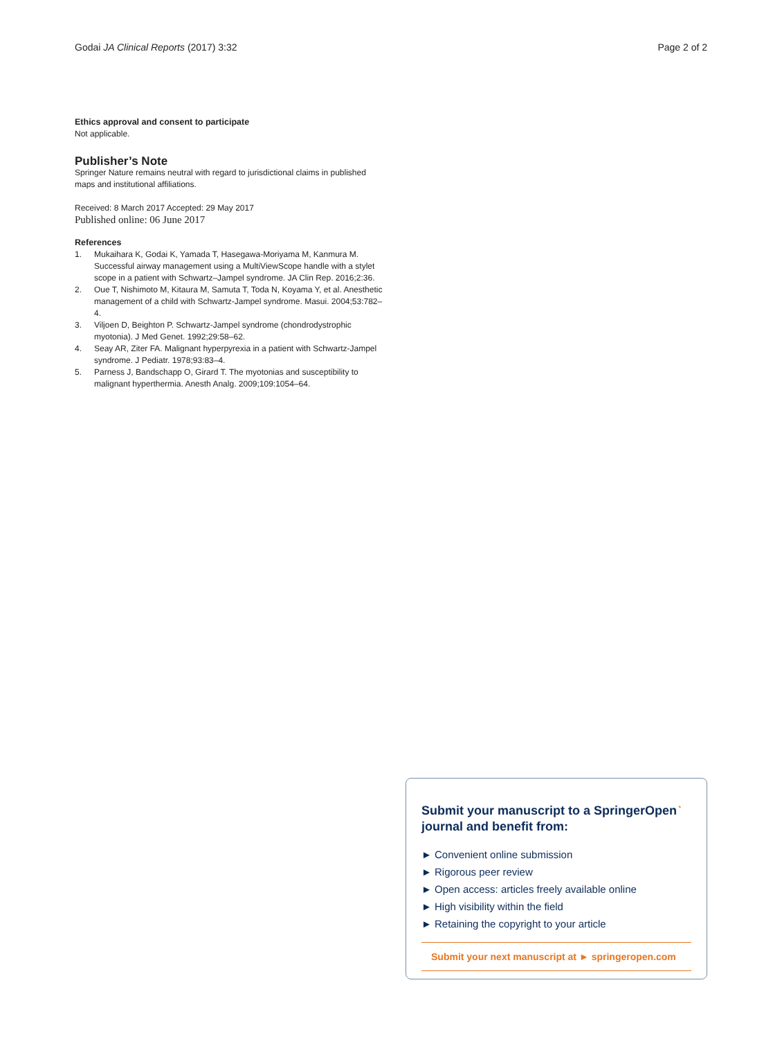Godai JA Clinical Reports (2017) 3:32
Page 2 of 2
Ethics approval and consent to participate
Not applicable.
Publisher’s Note
Springer Nature remains neutral with regard to jurisdictional claims in published maps and institutional affiliations.
Received: 8 March 2017 Accepted: 29 May 2017
Published online: 06 June 2017
References
1. Mukaihara K, Godai K, Yamada T, Hasegawa-Moriyama M, Kanmura M. Successful airway management using a MultiViewScope handle with a stylet scope in a patient with Schwartz–Jampel syndrome. JA Clin Rep. 2016;2:36.
2. Oue T, Nishimoto M, Kitaura M, Samuta T, Toda N, Koyama Y, et al. Anesthetic management of a child with Schwartz-Jampel syndrome. Masui. 2004;53:782–4.
3. Viljoen D, Beighton P. Schwartz-Jampel syndrome (chondrodystrophic myotonia). J Med Genet. 1992;29:58–62.
4. Seay AR, Ziter FA. Malignant hyperpyrexia in a patient with Schwartz-Jampel syndrome. J Pediatr. 1978;93:83–4.
5. Parness J, Bandschapp O, Girard T. The myotonias and susceptibility to malignant hyperthermia. Anesth Analg. 2009;109:1054–64.
Submit your manuscript to a SpringerOpen<sup>◔</sup> journal and benefit from:
► Convenient online submission
► Rigorous peer review
► Open access: articles freely available online
► High visibility within the field
► Retaining the copyright to your article
Submit your next manuscript at ► springeropen.com